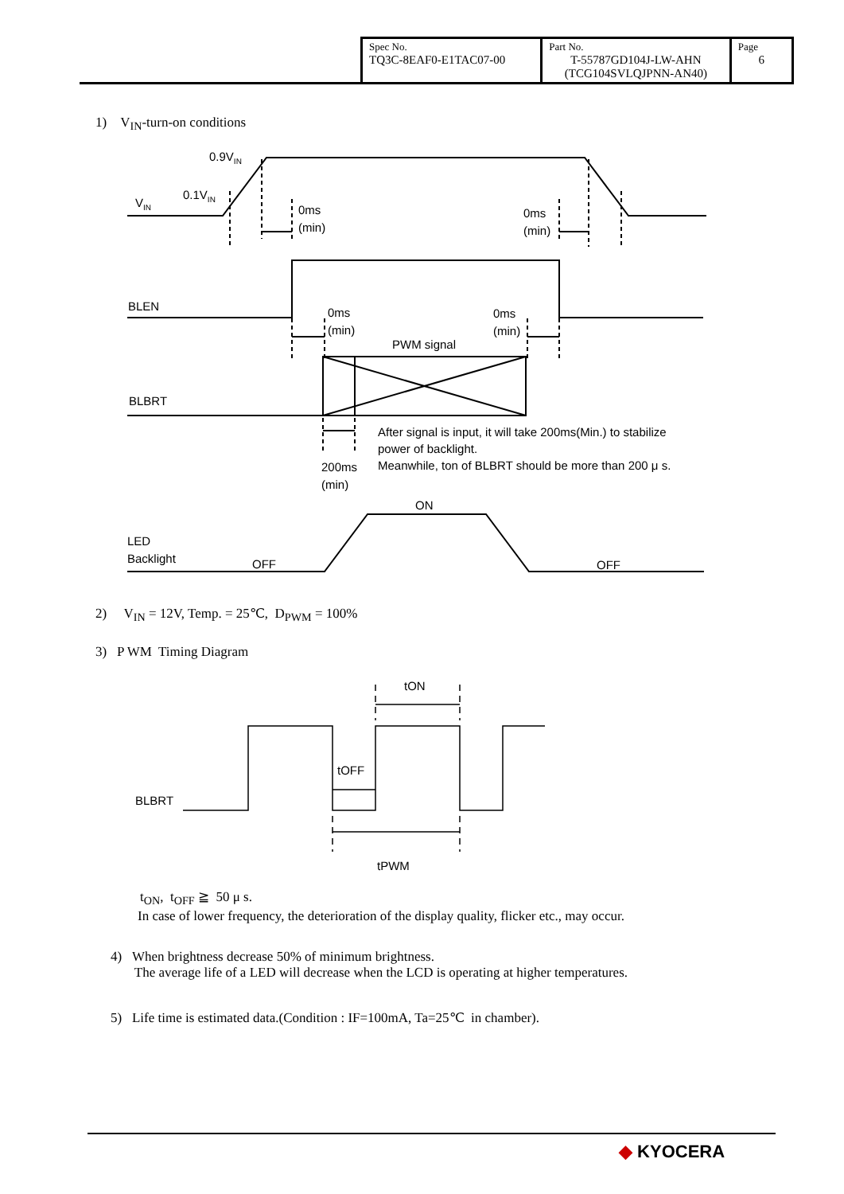| Spec No. TQ3C-8EAF0-E1TAC07-00 | Part No. T-55787GD104J-LW-AHN (TCG104SVLQJPNN-AN40) | Page 6 |
1) V<sub>IN</sub>-turn-on conditions
0.9VIN
0.1VIN
VIN
0ms
(min)
0ms
(min)
BLEN
0ms
(min)
0ms
(min)
PWM signal
BLBRT
After signal is input, it will take 200ms(Min.) to stabilize
power of backlight.
Meanwhile, ton of BLBRT should be more than 200 μ s.
200ms
(min)
ON
LED
Backlight
OFF
OFF
2) V<sub>IN</sub> = 12V, Temp. = 25℃, D<sub>PWM</sub> = 100%
3) P WM Timing Diagram
tON
tOFF
BLBRT
tPWM
t<sub>ON</sub>, t<sub>OFF</sub> ≧ 50 μ s.
In case of lower frequency, the deterioration of the display quality, flicker etc., may occur.
4) When brightness decrease 50% of minimum brightness.
The average life of a LED will decrease when the LCD is operating at higher temperatures.
5) Life time is estimated data.(Condition : IF=100mA, Ta=25℃ in chamber).
◆ KYOCERA